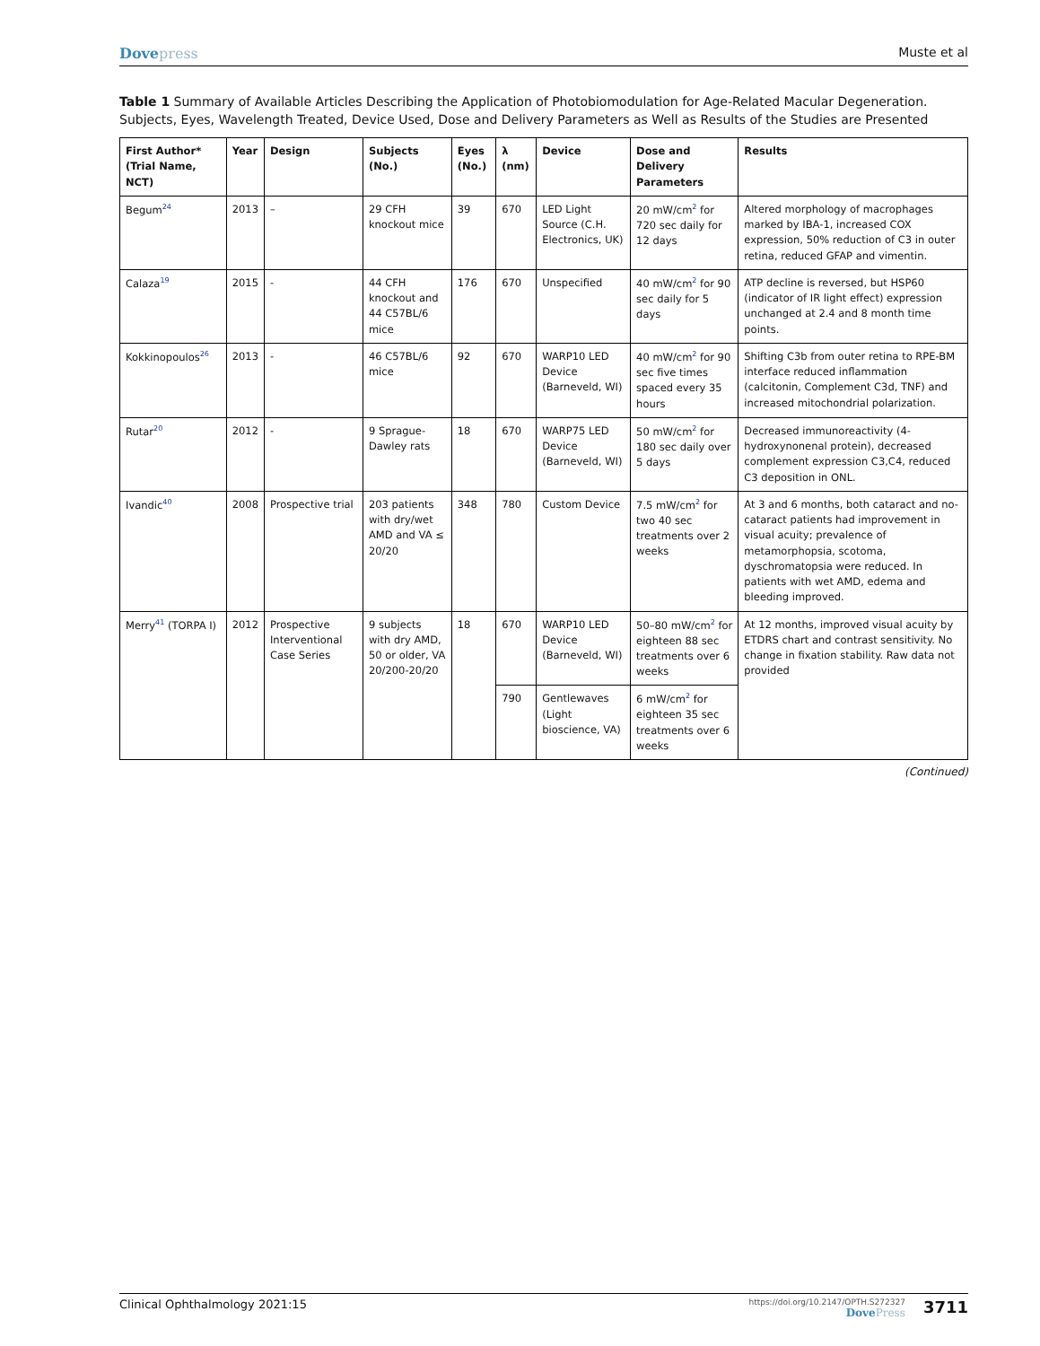Dovepress Muste et al
Table 1 Summary of Available Articles Describing the Application of Photobiomodulation for Age-Related Macular Degeneration. Subjects, Eyes, Wavelength Treated, Device Used, Dose and Delivery Parameters as Well as Results of the Studies are Presented
| First Author* (Trial Name, NCT) | Year | Design | Subjects (No.) | Eyes (No.) | λ (nm) | Device | Dose and Delivery Parameters | Results |
| --- | --- | --- | --- | --- | --- | --- | --- | --- |
| Begum<sup>24</sup> | 2013 | – | 29 CFH knockout mice | 39 | 670 | LED Light Source (C.H. Electronics, UK) | 20 mW/cm<sup>2</sup> for 720 sec daily for 12 days | Altered morphology of macrophages marked by IBA-1, increased COX expression, 50% reduction of C3 in outer retina, reduced GFAP and vimentin. |
| Calaza<sup>19</sup> | 2015 | - | 44 CFH knockout and 44 C57BL/6 mice | 176 | 670 | Unspecified | 40 mW/cm<sup>2</sup> for 90 sec daily for 5 days | ATP decline is reversed, but HSP60 (indicator of IR light effect) expression unchanged at 2.4 and 8 month time points. |
| Kokkinopoulos<sup>26</sup> | 2013 | - | 46 C57BL/6 mice | 92 | 670 | WARP10 LED Device (Barneveld, WI) | 40 mW/cm<sup>2</sup> for 90 sec five times spaced every 35 hours | Shifting C3b from outer retina to RPE-BM interface reduced inflammation (calcitonin, Complement C3d, TNF) and increased mitochondrial polarization. |
| Rutar<sup>20</sup> | 2012 | - | 9 Sprague-Dawley rats | 18 | 670 | WARP75 LED Device (Barneveld, WI) | 50 mW/cm<sup>2</sup> for 180 sec daily over 5 days | Decreased immunoreactivity (4-hydroxynonenal protein), decreased complement expression C3,C4, reduced C3 deposition in ONL. |
| Ivandic<sup>40</sup> | 2008 | Prospective trial | 203 patients with dry/wet AMD and VA ≤ 20/20 | 348 | 780 | Custom Device | 7.5 mW/cm<sup>2</sup> for two 40 sec treatments over 2 weeks | At 3 and 6 months, both cataract and no-cataract patients had improvement in visual acuity; prevalence of metamorphopsia, scotoma, dyschromatopsia were reduced. In patients with wet AMD, edema and bleeding improved. |
| Merry<sup>41</sup> (TORPA I) | 2012 | Prospective Interventional Case Series | 9 subjects with dry AMD, 50 or older, VA 20/200-20/20 | 18 | 670 | WARP10 LED Device (Barneveld, WI) | 50–80 mW/cm<sup>2</sup> for eighteen 88 sec treatments over 6 weeks | At 12 months, improved visual acuity by ETDRS chart and contrast sensitivity. No change in fixation stability. Raw data not provided |
| | | | | | 790 | Gentlewaves (Light bioscience, VA) | 6 mW/cm<sup>2</sup> for eighteen 35 sec treatments over 6 weeks | |
(Continued)
Clinical Ophthalmology 2021:15
https://doi.org/10.2147/OPTH.S272327
DovePress
3711